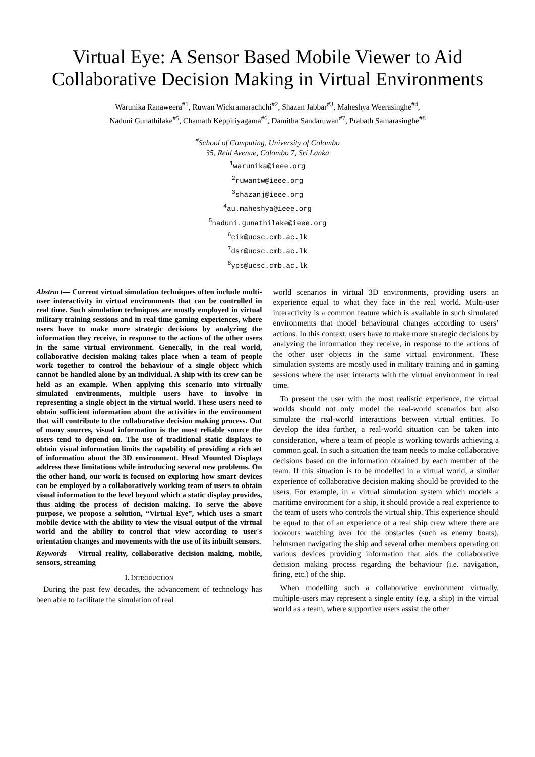Virtual Eye: A Sensor Based Mobile Viewer to Aid Collaborative Decision Making in Virtual Environments
Warunika Ranaweera<sup>#1</sup>, Ruwan Wickramarachchi<sup>#2</sup>, Shazan Jabbar<sup>#3</sup>, Maheshya Weerasinghe<sup>#4</sup>,
Naduni Gunathilake<sup>#5</sup>, Chamath Keppitiyagama<sup>#6</sup>, Damitha Sandaruwan<sup>#7</sup>, Prabath Samarasinghe<sup>#8</sup>
<sup>#</sup> School of Computing, University of Colombo
35, Reid Avenue, Colombo 7, Sri Lanka
<sup>1</sup> warunika@ieee.org
<sup>2</sup> ruwantw@ieee.org
<sup>3</sup> shazanj@ieee.org
<sup>4</sup> au.maheshya@ieee.org
<sup>5</sup> naduni.gunathilake@ieee.org
<sup>6</sup> cik@ucsc.cmb.ac.lk
<sup>7</sup> dsr@ucsc.cmb.ac.lk
<sup>8</sup> yps@ucsc.cmb.ac.lk
Abstract— Current virtual simulation techniques often include multi-user interactivity in virtual environments that can be controlled in real time. Such simulation techniques are mostly employed in virtual military training sessions and in real time gaming experiences, where users have to make more strategic decisions by analyzing the information they receive, in response to the actions of the other users in the same virtual environment. Generally, in the real world, collaborative decision making takes place when a team of people work together to control the behaviour of a single object which cannot be handled alone by an individual. A ship with its crew can be held as an example. When applying this scenario into virtually simulated environments, multiple users have to involve in representing a single object in the virtual world. These users need to obtain sufficient information about the activities in the environment that will contribute to the collaborative decision making process. Out of many sources, visual information is the most reliable source the users tend to depend on. The use of traditional static displays to obtain visual information limits the capability of providing a rich set of information about the 3D environment. Head Mounted Displays address these limitations while introducing several new problems. On the other hand, our work is focused on exploring how smart devices can be employed by a collaboratively working team of users to obtain visual information to the level beyond which a static display provides, thus aiding the process of decision making. To serve the above purpose, we propose a solution, “Virtual Eye”, which uses a smart mobile device with the ability to view the visual output of the virtual world and the ability to control that view according to user's orientation changes and movements with the use of its inbuilt sensors.
Keywords— Virtual reality, collaborative decision making, mobile, sensors, streaming
I. INTRODUCTION
During the past few decades, the advancement of technology has been able to facilitate the simulation of real
world scenarios in virtual 3D environments, providing users an experience equal to what they face in the real world. Multi-user interactivity is a common feature which is available in such simulated environments that model behavioural changes according to users’ actions. In this context, users have to make more strategic decisions by analyzing the information they receive, in response to the actions of the other user objects in the same virtual environment. These simulation systems are mostly used in military training and in gaming sessions where the user interacts with the virtual environment in real time.
To present the user with the most realistic experience, the virtual worlds should not only model the real-world scenarios but also simulate the real-world interactions between virtual entities. To develop the idea further, a real-world situation can be taken into consideration, where a team of people is working towards achieving a common goal. In such a situation the team needs to make collaborative decisions based on the information obtained by each member of the team. If this situation is to be modelled in a virtual world, a similar experience of collaborative decision making should be provided to the users. For example, in a virtual simulation system which models a maritime environment for a ship, it should provide a real experience to the team of users who controls the virtual ship. This experience should be equal to that of an experience of a real ship crew where there are lookouts watching over for the obstacles (such as enemy boats), helmsmen navigating the ship and several other members operating on various devices providing information that aids the collaborative decision making process regarding the behaviour (i.e. navigation, firing, etc.) of the ship.
When modelling such a collaborative environment virtually, multiple-users may represent a single entity (e.g. a ship) in the virtual world as a team, where supportive users assist the other